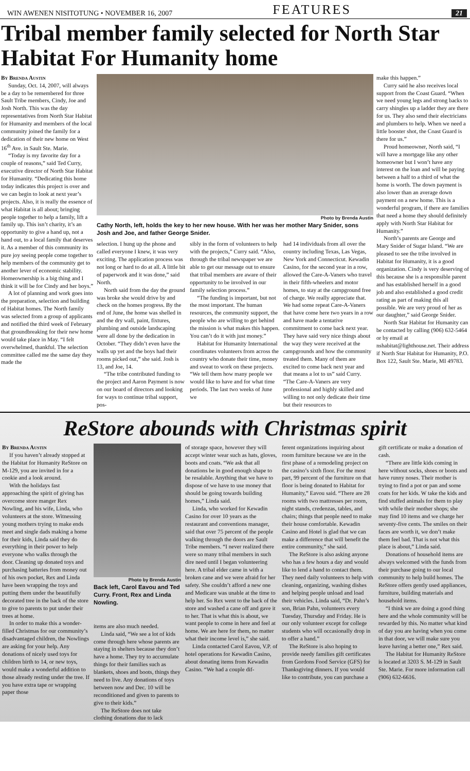WIN AWENEN NISITOTUNG • NOVEMBER 16, 2007 FEATURES 21
Tribal member family selected for North Star Habitat For Humanity home
By Brenda Austin
Sunday, Oct. 14, 2007, will always be a day to be remembered for three Sault Tribe members, Cindy, Joe and Josh North. This was the day representatives from North Star Habitat for Humanity and members of the local community joined the family for a dedication of their new home on West 16<sup>th</sup> Ave. in Sault Ste. Marie.
“Today is my favorite day for a couple of reasons,” said Ted Curry, executive director of North Star Habitat for Humanity. “Dedicating this home today indicates this project is over and we can begin to look at next year’s projects. Also, it is really the essence of what Habitat is all about; bringing people together to help a family, lift a family up. This isn’t charity, it’s an opportunity to give a hand up, not a hand out, to a local family that deserves it. As a member of this community its pure joy seeing people come together to help members of the community get to another lever of economic stability. Homeownership is a big thing and I think it will be for Cindy and her boys.”
A lot of planning and work goes into the preparation, selection and building of Habitat homes. The North family was selected from a group of applicants and notified the third week of February that groundbreaking for their new home would take place in May. “I felt overwhelmed, thankful. The selection committee called me the same day they made the
Photo by Brenda Austin
Cathy North, left, holds the key to her new house. With her was her mother Mary Snider, sons Josh and Joe, and father George Snider.
selection. I hung up the phone and called everyone I knew, it was very exciting. The application process was not long or hard to do at all. A little bit of paperwork and it was done,” said North.
North said from the day the ground was broke she would drive by and check on the homes progress. By the end of June, the home was shelled in and the dry wall, paint, fixtures, plumbing and outside landscaping were all done by the dedication in October. “They didn’t even have the walls up yet and the boys had their rooms picked out,” she said. Josh is 13, and Joe, 14.
“The tribe contributed funding to the project and Aaron Payment is now on our board of directors and looking for ways to continue tribal support, pos-
sibly in the form of volunteers to help with the projects,” Curry said. “Also, through the tribal newspaper we are able to get our message out to ensure that tribal members are aware of their opportunity to be involved in our family selection process.”
“The funding is important, but not the most important. The human resources, the community support, the people who are willing to get behind the mission is what makes this happen. You can’t do it with just money.”
Habitat for Humanity International coordinates volunteers from across the country who donate their time, money and sweat to work on these projects. “We tell them how many people we would like to have and for what time periods. The last two weeks of June we
had 14 individuals from all over the country including Texas, Las Vegas, New York and Connecticut. Kewadin Casino, for the second year in a row, allowed the Care-A-Vaners who travel in their fifth-wheelers and motor homes, to stay at the campground free of charge. We really appreciate that. We had some repeat Care-A-Vaners that have come here two years in a row and have made a tentative commitment to come back next year. They have said very nice things about the way they were received at the campgrounds and how the community treated them. Many of them are excited to come back next year and that means a lot to us” said Curry. “The Care-A-Vaners are very professional and highly skilled and willing to not only dedicate their time but their resources to
make this happen.”
Curry said he also receives local support from the Coast Guard. “When we need young legs and strong backs to carry shingles up a ladder they are there for us. They also send their electricians and plumbers to help. When we need a little booster shot, the Coast Guard is there for us.”
Proud homeowner, North said, “I will have a mortgage like any other homeowner but I won’t have any interest on the loan and will be paying between a half to a third of what the home is worth. The down payment is also lower than an average down payment on a new home. This is a wonderful program, if there are families that need a home they should definitely apply with North Star Habitat for Humanity.”
North’s parents are George and Mary Snider of Sugar Island. “We are pleased to see the tribe involved in Habitat for Humanity, it is a good organization. Cindy is very deserving of this because she is a responsible parent and has established herself in a good job and also established a good credit rating as part of making this all possible. We are very proud of her as our daughter,” said George Snider.
North Star Habitat for Humanity can be contacted by calling (906) 632-5464 or by email at nshabitat@lighthouse.net. Their address if North Star Habitat for Humanity, P.O. Box 122, Sault Ste. Marie, MI 49783.
ReStore abounds with Christmas spirit
By Brenda Austin
If you haven’t already stopped at the Habitat for Humanity ReStore on M-129, you are invited in for a cookie and a look around.
With the holidays fast approaching the spirit of giving has overcome store manger Rex Nowling, and his wife, Linda, who volunteers at the store. Witnessing young mothers trying to make ends meet and single dads making a home for their kids, Linda said they do everything in their power to help everyone who walks through the door. Cleaning up donated toys and purchasing batteries from money out of his own pocket, Rex and Linda have been wrapping the toys and putting them under the beautifully decorated tree in the back of the store to give to parents to put under their trees at home.
In order to make this a wonder-filled Christmas for our community’s disadvantaged children, the Nowlings are asking for your help. Any donations of nicely used toys for children birth to 14, or new toys, would make a wonderful addition to those already resting under the tree. If you have extra tape or wrapping paper those
Photo by Brenda Austin
Back left, Carol Eavou and Ted Curry. Front, Rex and Linda Nowling.
items are also much needed.
Linda said, “We see a lot of kids come through here whose parents are staying in shelters because they don’t have a home. They try to accumulate things for their families such as blankets, shoes and boots, things they need to live. Any donations of toys between now and Dec. 10 will be reconditioned and given to parents to give to their kids.”
The ReStore does not take clothing donations due to lack
of storage space, however they will accept winter wear such as hats, gloves, boots and coats. “We ask that all donations be in good enough shape to be resalable. Anything that we have to dispose of we have to use money that should be going towards building homes,” Linda said.
Linda, who worked for Kewadin Casino for over 10 years as the restaurant and conventions manager, said that over 75 percent of the people walking through the doors are Sault Tribe members. “I never realized there were so many tribal members in such dire need until I began volunteering here. A tribal elder came in with a broken cane and we were afraid for her safety. She couldn’t afford a new one and Medicare was unable at the time to help her. So Rex went to the back of the store and washed a cane off and gave it to her. That is what this is about, we want people to come in here and feel at home. We are here for them, no matter what their income level is,” she said.
Linda contacted Carol Eavou, V.P. of hotel operations for Kewadin Casino, about donating items from Kewadin Casino. “We had a couple dif-
ferent organizations inquiring about room furniture because we are in the first phase of a remodeling project on the casino’s sixth floor. For the most part, 99 percent of the furniture on that floor is being donated to Habitat for Humanity,” Eavou said. “There are 28 rooms with two mattresses per room, night stands, credenzas, tables, and chairs; things that people need to make their house comfortable. Kewadin Casino and Hotel is glad that we can make a difference that will benefit the entire community,” she said.
The ReStore is also asking anyone who has a few hours a day and would like to lend a hand to contact them. They need daily volunteers to help with cleaning, organizing, washing dishes and helping people unload and load their vehicles. Linda said, “Dr. Pahn’s son, Brian Pahn, volunteers every Tuesday, Thursday and Friday. He is our only volunteer except for college students who will occasionally drop in to offer a hand.”
The ReStore is also hoping to provide needy families gift certificates from Gordons Food Service (GFS) for Thanksgiving dinners. If you would like to contribute, you can purchase a
gift certificate or make a donation of cash.
“There are little kids coming in here without socks, shoes or boots and have runny noses. Their mother is trying to find a pot or pan and some coats for her kids. W take the kids and find stuffed animals for them to play with while their mother shops; she may find 10 items and we charge her seventy-five cents. The smiles on their faces are worth it, we don’t make them feel bad. That is not what this place is about,” Linda said.
Donations of household items are always welcomed with the funds from their purchase going to our local community to help build homes. The ReStore offers gently used appliances, furniture, building materials and household items.
“I think we are doing a good thing here and the whole community will be rewarded by this. No matter what kind of day you are having when you come in that door, we will make sure you leave having a better one,” Rex said.
The Habitat for Humanity ReStore is located at 3203 S. M-129 in Sault Ste. Marie. For more information call (906) 632-6616.